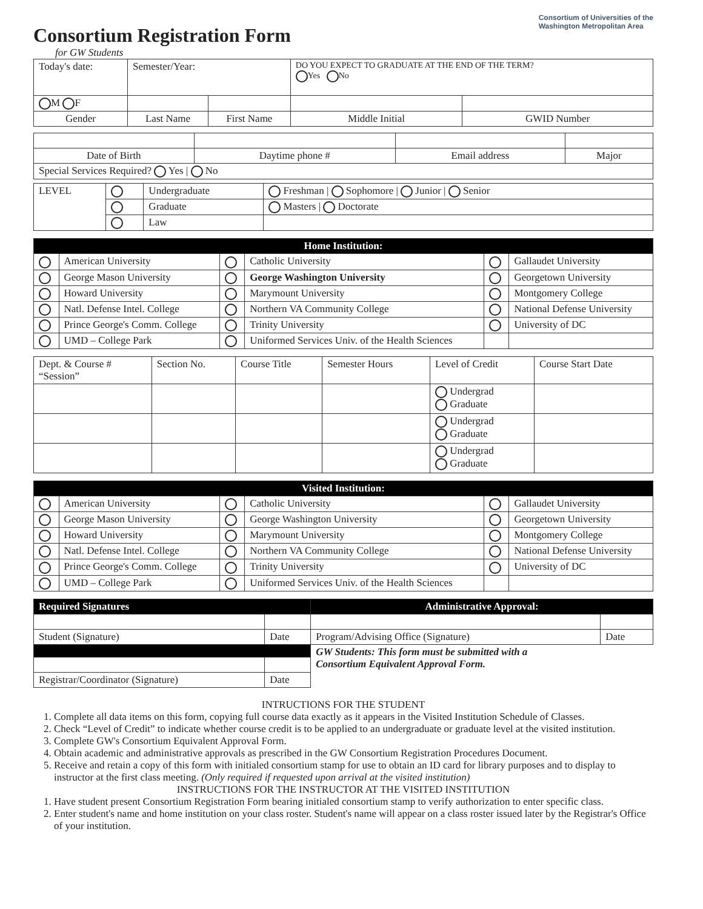Consortium Registration Form
for GW Students
Consortium of Universities of the
Washington Metropolitan Area
| Today's date: | Semester/Year: | | DO YOU EXPECT TO GRADUATE AT THE END OF THE TERM? Yes No | |
| M F | | | | |
| Gender | Last Name | First Name | Middle Initial | GWID Number |
| Date of Birth | Daytime phone # | Email address | Major |
| Special Services Required? Yes / No | | | |
| LEVEL | | Undergraduate | Freshman / Sophomore / Junior / Senior |
| | | Graduate | Masters / Doctorate |
| | | Law | |
| Home Institution: | | | | | |
| --- | --- | --- | --- | --- | --- |
| | American University | | Catholic University | | Gallaudet University |
| | George Mason University | | George Washington University | | Georgetown University |
| | Howard University | | Marymount University | | Montgomery College |
| | Natl. Defense Intel. College | | Northern VA Community College | | National Defense University |
| | Prince George's Comm. College | | Trinity University | | University of DC |
| | UMD – College Park | | Uniformed Services Univ. of the Health Sciences | | |
| Dept. & Course # “Session” | Section No. | Course Title | Semester Hours | Level of Credit | Course Start Date |
| --- | --- | --- | --- | --- | --- |
| | | | | Undergrad Graduate | |
| | | | | Undergrad Graduate | |
| | | | | Undergrad Graduate | |
| Visited Institution: | | | | | |
| --- | --- | --- | --- | --- | --- |
| | American University | | Catholic University | | Gallaudet University |
| | George Mason University | | George Washington University | | Georgetown University |
| | Howard University | | Marymount University | | Montgomery College |
| | Natl. Defense Intel. College | | Northern VA Community College | | National Defense University |
| | Prince George's Comm. College | | Trinity University | | University of DC |
| | UMD – College Park | | Uniformed Services Univ. of the Health Sciences | | |
| Required Signatures | | Administrative Approval: | |
| --- | --- | --- | --- |
| Student (Signature) | Date | Program/Advising Office (Signature) | Date |
| | | GW Students: This form must be submitted with a Consortium Equivalent Approval Form. | |
| Registrar/Coordinator (Signature) | Date | | |
INTRUCTIONS FOR THE STUDENT
1. Complete all data items on this form, copying full course data exactly as it appears in the Visited Institution Schedule of Classes.
2. Check “Level of Credit” to indicate whether course credit is to be applied to an undergraduate or graduate level at the visited institution.
3. Complete GW's Consortium Equivalent Approval Form.
4. Obtain academic and administrative approvals as prescribed in the GW Consortium Registration Procedures Document.
5. Receive and retain a copy of this form with initialed consortium stamp for use to obtain an ID card for library purposes and to display to instructor at the first class meeting. (Only required if requested upon arrival at the visited institution)
INSTRUCTIONS FOR THE INSTRUCTOR AT THE VISITED INSTITUTION
1. Have student present Consortium Registration Form bearing initialed consortium stamp to verify authorization to enter specific class.
2. Enter student's name and home institution on your class roster. Student's name will appear on a class roster issued later by the Registrar's Office of your institution.